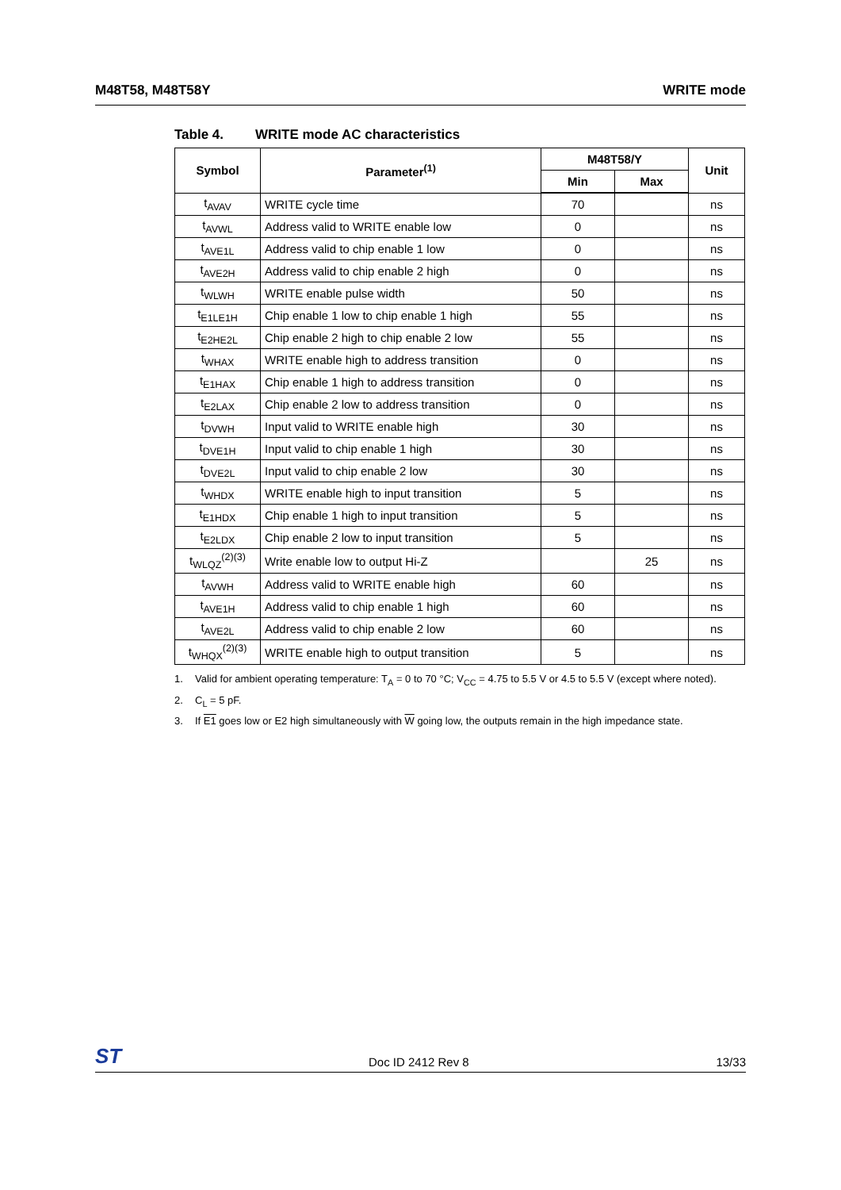M48T58, M48T58Y WRITE mode
Table 4. WRITE mode AC characteristics
| Symbol | Parameter<sup>(1)</sup> | M48T58/Y | | Unit |
| --- | --- | --- | --- | --- |
| | | Min | Max | |
| t<sub>AVAV</sub> | WRITE cycle time | 70 | | ns |
| t<sub>AVWL</sub> | Address valid to WRITE enable low | 0 | | ns |
| t<sub>AVE1L</sub> | Address valid to chip enable 1 low | 0 | | ns |
| t<sub>AVE2H</sub> | Address valid to chip enable 2 high | 0 | | ns |
| t<sub>WLWH</sub> | WRITE enable pulse width | 50 | | ns |
| t<sub>E1LE1H</sub> | Chip enable 1 low to chip enable 1 high | 55 | | ns |
| t<sub>E2HE2L</sub> | Chip enable 2 high to chip enable 2 low | 55 | | ns |
| t<sub>WHAX</sub> | WRITE enable high to address transition | 0 | | ns |
| t<sub>E1HAX</sub> | Chip enable 1 high to address transition | 0 | | ns |
| t<sub>E2LAX</sub> | Chip enable 2 low to address transition | 0 | | ns |
| t<sub>DVWH</sub> | Input valid to WRITE enable high | 30 | | ns |
| t<sub>DVE1H</sub> | Input valid to chip enable 1 high | 30 | | ns |
| t<sub>DVE2L</sub> | Input valid to chip enable 2 low | 30 | | ns |
| t<sub>WHDX</sub> | WRITE enable high to input transition | 5 | | ns |
| t<sub>E1HDX</sub> | Chip enable 1 high to input transition | 5 | | ns |
| t<sub>E2LDX</sub> | Chip enable 2 low to input transition | 5 | | ns |
| t<sub>WLQZ</sub><sup>(2)(3)</sup> | Write enable low to output Hi-Z | | 25 | ns |
| t<sub>AVWH</sub> | Address valid to WRITE enable high | 60 | | ns |
| t<sub>AVE1H</sub> | Address valid to chip enable 1 high | 60 | | ns |
| t<sub>AVE2L</sub> | Address valid to chip enable 2 low | 60 | | ns |
| t<sub>WHQX</sub><sup>(2)(3)</sup> | WRITE enable high to output transition | 5 | | ns |
1. Valid for ambient operating temperature: T<sub>A</sub> = 0 to 70 °C; V<sub>CC</sub> = 4.75 to 5.5 V or 4.5 to 5.5 V (except where noted).
2. C<sub>L</sub> = 5 pF.
3. If E1 goes low or E2 high simultaneously with W going low, the outputs remain in the high impedance state.
ST Doc ID 2412 Rev 8 13/33